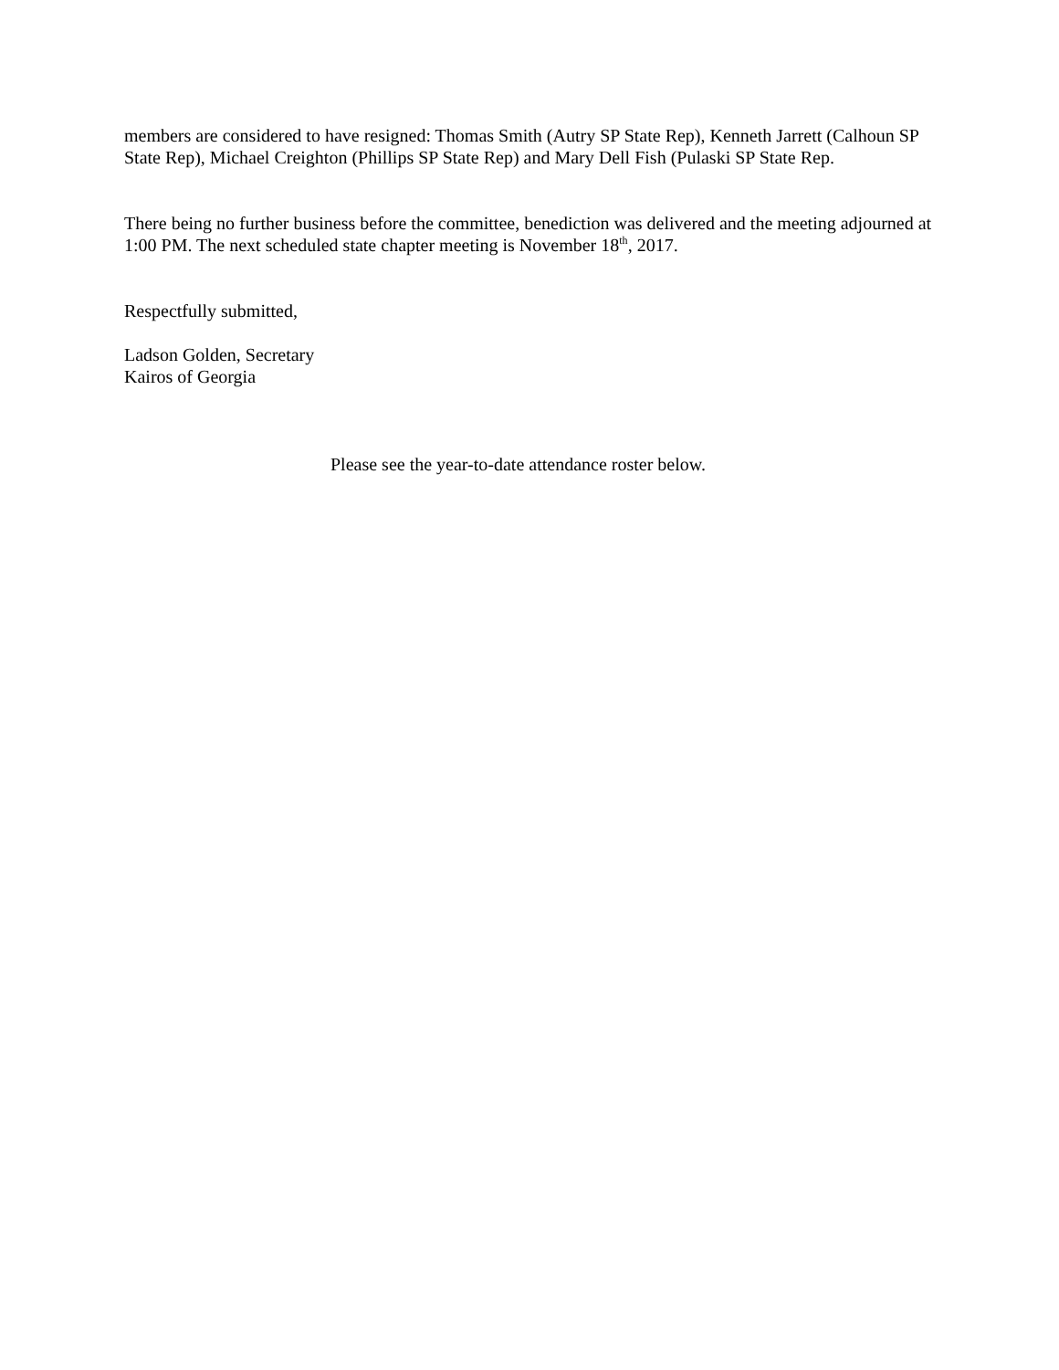members are considered to have resigned: Thomas Smith (Autry SP State Rep), Kenneth Jarrett (Calhoun SP State Rep), Michael Creighton (Phillips SP State Rep) and Mary Dell Fish (Pulaski SP State Rep.
There being no further business before the committee, benediction was delivered and the meeting adjourned at 1:00 PM. The next scheduled state chapter meeting is November 18<sup>th</sup>, 2017.
Respectfully submitted,
Ladson Golden, Secretary
Kairos of Georgia
Please see the year-to-date attendance roster below.